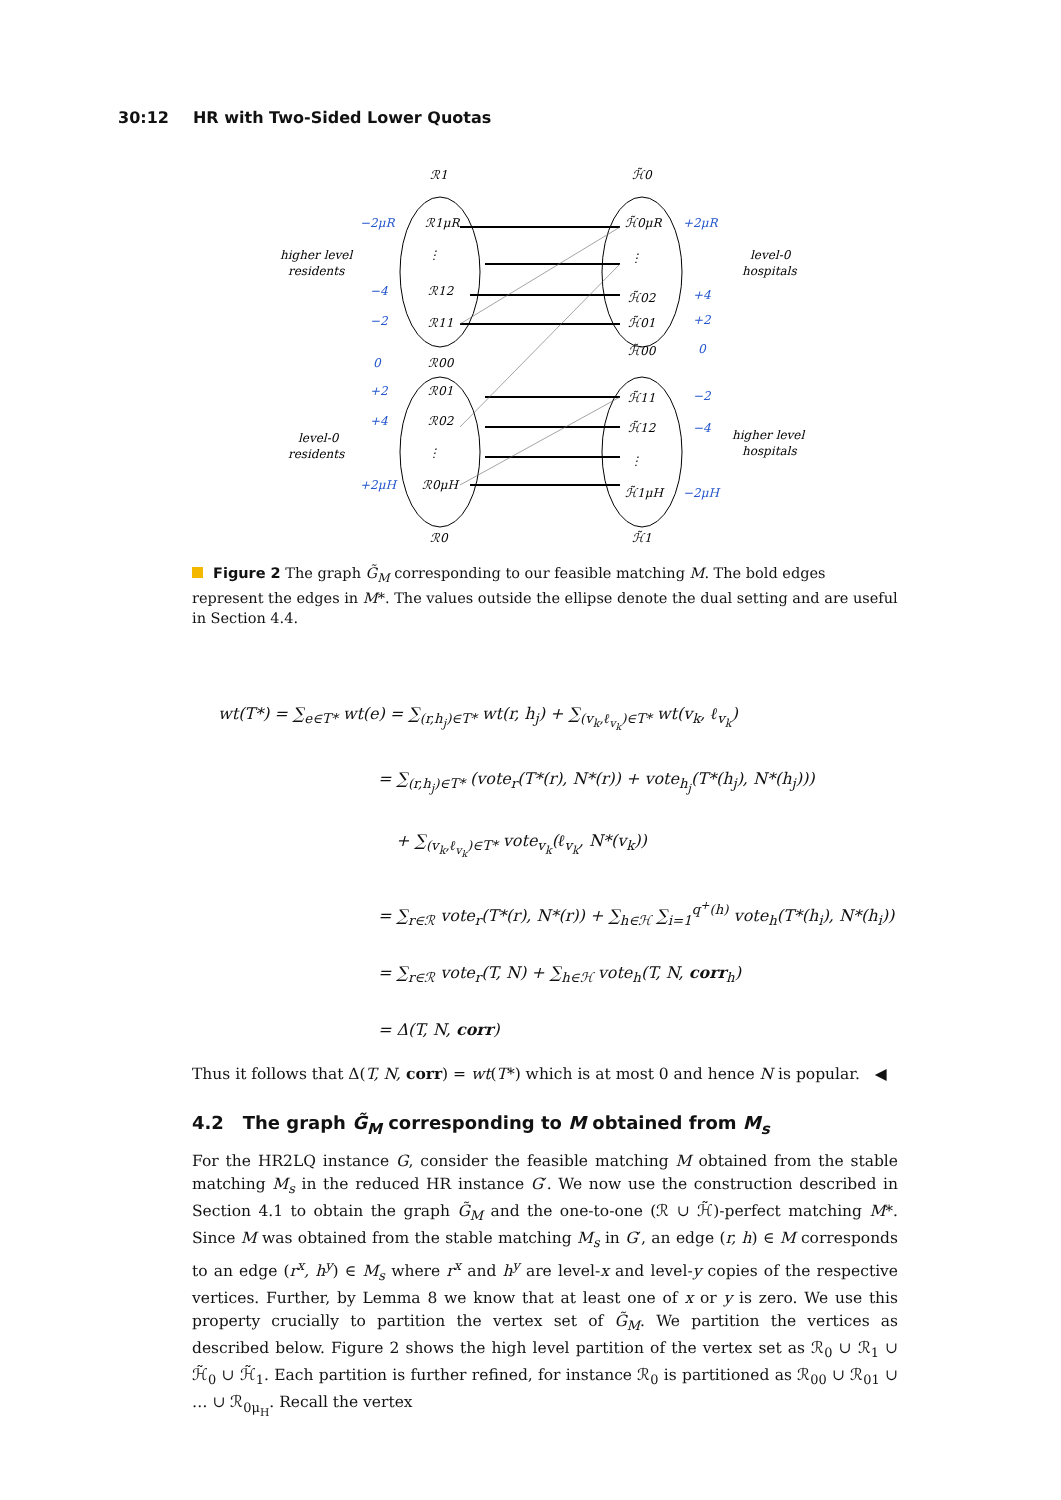30:12 HR with Two-Sided Lower Quotas
ℛ1
ℋ̃0
ℛ1μR
⋮
ℛ12
ℛ11
ℛ00
ℛ01
ℛ02
⋮
ℛ0μH
ℋ̃0μR
⋮
ℋ̃02
ℋ̃01
ℋ̃00
ℋ̃11
ℋ̃12
⋮
ℋ̃1μH
ℛ0
ℋ̃1
−2μR
−4
−2
0
+2
+4
+2μH
+2μR
+4
+2
0
−2
−4
−2μH
higher level
residents
level-0
hospitals
level-0
residents
higher level
hospitals
Figure 2 The graph G̃<sub>M</sub> corresponding to our feasible matching M. The bold edges represent the edges in M*. The values outside the ellipse denote the dual setting and are useful in Section 4.4.
wt(T*) = ∑<sub>e∈T*</sub> wt(e) = ∑<sub>(r,h<sub>j</sub>)∈T*</sub> wt(r, h<sub>j</sub>) + ∑<sub>(v<sub>k</sub>,ℓ<sub>v<sub>k</sub></sub>)∈T*</sub> wt(v<sub>k</sub>, ℓ<sub>v<sub>k</sub></sub>)
= ∑<sub>(r,h<sub>j</sub>)∈T*</sub> (vote<sub>r</sub>(T*(r), N*(r)) + vote<sub>h<sub>j</sub></sub>(T*(h<sub>j</sub>), N*(h<sub>j</sub>)))
+ ∑<sub>(v<sub>k</sub>,ℓ<sub>v<sub>k</sub></sub>)∈T*</sub> vote<sub>v<sub>k</sub></sub>(ℓ<sub>v<sub>k</sub></sub>, N*(v<sub>k</sub>))
= ∑<sub>r∈ℛ</sub> vote<sub>r</sub>(T*(r), N*(r)) + ∑<sub>h∈ℋ</sub> ∑<sub>i=1</sub><sup>q<sup>+</sup>(h)</sup> vote<sub>h</sub>(T*(h<sub>i</sub>), N*(h<sub>i</sub>))
= ∑<sub>r∈ℛ</sub> vote<sub>r</sub>(T, N) + ∑<sub>h∈ℋ</sub> vote<sub>h</sub>(T, N, corr<sub>h</sub>)
= Δ(T, N, corr)
Thus it follows that Δ(T, N, corr) = wt(T*) which is at most 0 and hence N is popular. ◀
4.2 The graph G̃<sub>M</sub> corresponding to M obtained from M<sub>s</sub>
For the HR2LQ instance G, consider the feasible matching M obtained from the stable matching M<sub>s</sub> in the reduced HR instance G′. We now use the construction described in Section 4.1 to obtain the graph G̃<sub>M</sub> and the one-to-one (ℛ ∪ ℋ̃)-perfect matching M*. Since M was obtained from the stable matching M<sub>s</sub> in G′, an edge (r, h) ∈ M corresponds to an edge (r<sup>x</sup>, h<sup>y</sup>) ∈ M<sub>s</sub> where r<sup>x</sup> and h<sup>y</sup> are level-x and level-y copies of the respective vertices. Further, by Lemma 8 we know that at least one of x or y is zero. We use this property crucially to partition the vertex set of G̃<sub>M</sub>. We partition the vertices as described below. Figure 2 shows the high level partition of the vertex set as ℛ<sub>0</sub> ∪ ℛ<sub>1</sub> ∪ ℋ̃<sub>0</sub> ∪ ℋ̃<sub>1</sub>. Each partition is further refined, for instance ℛ<sub>0</sub> is partitioned as ℛ<sub>00</sub> ∪ ℛ<sub>01</sub> ∪ … ∪ ℛ<sub>0μ<sub>H</sub></sub>. Recall the vertex